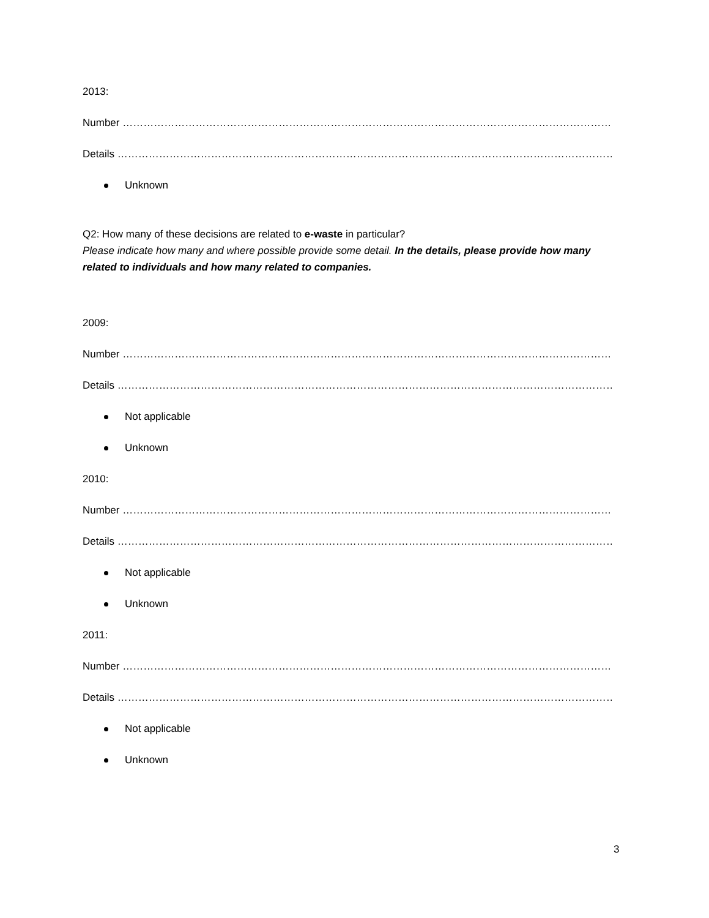2013:
Number ……………………………………………………………………………………………………………………………………….
Details ………………………………………………………………………………………………………………………………………….
Unknown
Q2: How many of these decisions are related to e-waste in particular?
Please indicate how many and where possible provide some detail. In the details, please provide how many related to individuals and how many related to companies.
2009:
Number ……………………………………………………………………………………………………………………………………….
Details ………………………………………………………………………………………………………………………………………….
Not applicable
Unknown
2010:
Number ……………………………………………………………………………………………………………………………………….
Details ………………………………………………………………………………………………………………………………………….
Not applicable
Unknown
2011:
Number ……………………………………………………………………………………………………………………………………….
Details ………………………………………………………………………………………………………………………………………….
Not applicable
Unknown
3